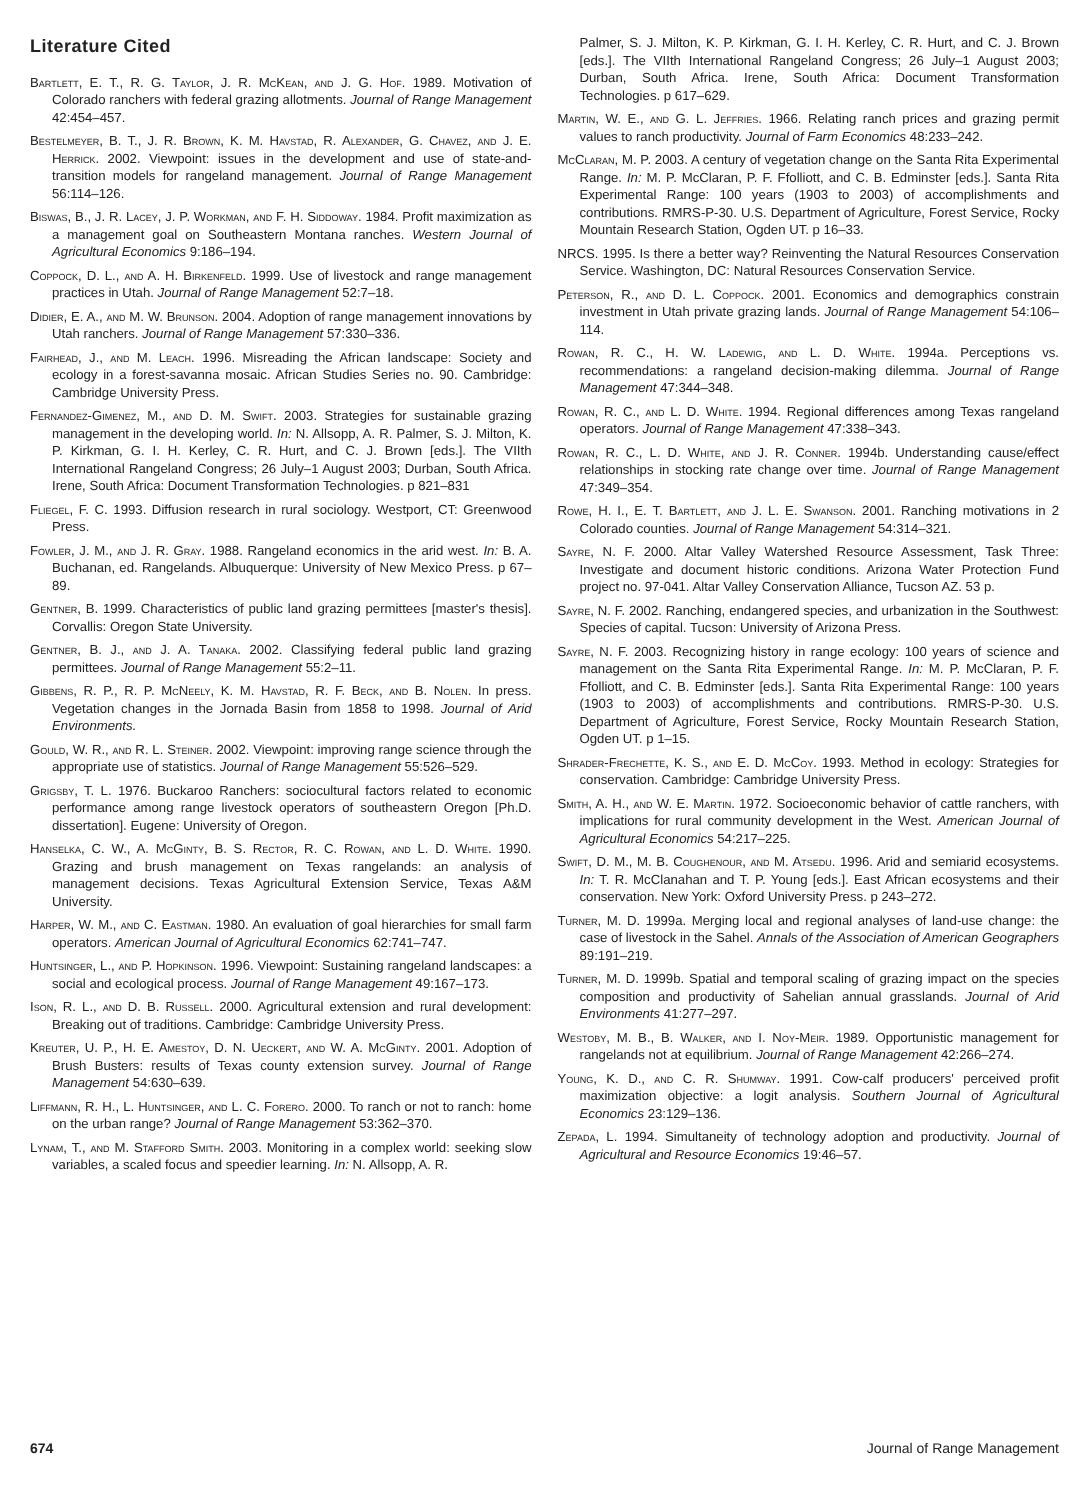Literature Cited
Bartlett, E. T., R. G. Taylor, J. R. McKean, and J. G. Hof. 1989. Motivation of Colorado ranchers with federal grazing allotments. Journal of Range Management 42:454–457.
Bestelmeyer, B. T., J. R. Brown, K. M. Havstad, R. Alexander, G. Chavez, and J. E. Herrick. 2002. Viewpoint: issues in the development and use of state-and-transition models for rangeland management. Journal of Range Management 56:114–126.
Biswas, B., J. R. Lacey, J. P. Workman, and F. H. Siddoway. 1984. Profit maximization as a management goal on Southeastern Montana ranches. Western Journal of Agricultural Economics 9:186–194.
Coppock, D. L., and A. H. Birkenfeld. 1999. Use of livestock and range management practices in Utah. Journal of Range Management 52:7–18.
Didier, E. A., and M. W. Brunson. 2004. Adoption of range management innovations by Utah ranchers. Journal of Range Management 57:330–336.
Fairhead, J., and M. Leach. 1996. Misreading the African landscape: Society and ecology in a forest-savanna mosaic. African Studies Series no. 90. Cambridge: Cambridge University Press.
Fernandez-Gimenez, M., and D. M. Swift. 2003. Strategies for sustainable grazing management in the developing world. In: N. Allsopp, A. R. Palmer, S. J. Milton, K. P. Kirkman, G. I. H. Kerley, C. R. Hurt, and C. J. Brown [eds.]. The VIIth International Rangeland Congress; 26 July–1 August 2003; Durban, South Africa. Irene, South Africa: Document Transformation Technologies. p 821–831
Fliegel, F. C. 1993. Diffusion research in rural sociology. Westport, CT: Greenwood Press.
Fowler, J. M., and J. R. Gray. 1988. Rangeland economics in the arid west. In: B. A. Buchanan, ed. Rangelands. Albuquerque: University of New Mexico Press. p 67–89.
Gentner, B. 1999. Characteristics of public land grazing permittees [master's thesis]. Corvallis: Oregon State University.
Gentner, B. J., and J. A. Tanaka. 2002. Classifying federal public land grazing permittees. Journal of Range Management 55:2–11.
Gibbens, R. P., R. P. McNeely, K. M. Havstad, R. F. Beck, and B. Nolen. In press. Vegetation changes in the Jornada Basin from 1858 to 1998. Journal of Arid Environments.
Gould, W. R., and R. L. Steiner. 2002. Viewpoint: improving range science through the appropriate use of statistics. Journal of Range Management 55:526–529.
Grigsby, T. L. 1976. Buckaroo Ranchers: sociocultural factors related to economic performance among range livestock operators of southeastern Oregon [Ph.D. dissertation]. Eugene: University of Oregon.
Hanselka, C. W., A. McGinty, B. S. Rector, R. C. Rowan, and L. D. White. 1990. Grazing and brush management on Texas rangelands: an analysis of management decisions. Texas Agricultural Extension Service, Texas A&M University.
Harper, W. M., and C. Eastman. 1980. An evaluation of goal hierarchies for small farm operators. American Journal of Agricultural Economics 62:741–747.
Huntsinger, L., and P. Hopkinson. 1996. Viewpoint: Sustaining rangeland landscapes: a social and ecological process. Journal of Range Management 49:167–173.
Ison, R. L., and D. B. Russell. 2000. Agricultural extension and rural development: Breaking out of traditions. Cambridge: Cambridge University Press.
Kreuter, U. P., H. E. Amestoy, D. N. Ueckert, and W. A. McGinty. 2001. Adoption of Brush Busters: results of Texas county extension survey. Journal of Range Management 54:630–639.
Liffmann, R. H., L. Huntsinger, and L. C. Forero. 2000. To ranch or not to ranch: home on the urban range? Journal of Range Management 53:362–370.
Lynam, T., and M. Stafford Smith. 2003. Monitoring in a complex world: seeking slow variables, a scaled focus and speedier learning. In: N. Allsopp, A. R.
Palmer, S. J. Milton, K. P. Kirkman, G. I. H. Kerley, C. R. Hurt, and C. J. Brown [eds.]. The VIIth International Rangeland Congress; 26 July–1 August 2003; Durban, South Africa. Irene, South Africa: Document Transformation Technologies. p 617–629.
Martin, W. E., and G. L. Jeffries. 1966. Relating ranch prices and grazing permit values to ranch productivity. Journal of Farm Economics 48:233–242.
McClaran, M. P. 2003. A century of vegetation change on the Santa Rita Experimental Range. In: M. P. McClaran, P. F. Ffolliott, and C. B. Edminster [eds.]. Santa Rita Experimental Range: 100 years (1903 to 2003) of accomplishments and contributions. RMRS-P-30. U.S. Department of Agriculture, Forest Service, Rocky Mountain Research Station, Ogden UT. p 16–33.
NRCS. 1995. Is there a better way? Reinventing the Natural Resources Conservation Service. Washington, DC: Natural Resources Conservation Service.
Peterson, R., and D. L. Coppock. 2001. Economics and demographics constrain investment in Utah private grazing lands. Journal of Range Management 54:106–114.
Rowan, R. C., H. W. Ladewig, and L. D. White. 1994a. Perceptions vs. recommendations: a rangeland decision-making dilemma. Journal of Range Management 47:344–348.
Rowan, R. C., and L. D. White. 1994. Regional differences among Texas rangeland operators. Journal of Range Management 47:338–343.
Rowan, R. C., L. D. White, and J. R. Conner. 1994b. Understanding cause/effect relationships in stocking rate change over time. Journal of Range Management 47:349–354.
Rowe, H. I., E. T. Bartlett, and J. L. E. Swanson. 2001. Ranching motivations in 2 Colorado counties. Journal of Range Management 54:314–321.
Sayre, N. F. 2000. Altar Valley Watershed Resource Assessment, Task Three: Investigate and document historic conditions. Arizona Water Protection Fund project no. 97-041. Altar Valley Conservation Alliance, Tucson AZ. 53 p.
Sayre, N. F. 2002. Ranching, endangered species, and urbanization in the Southwest: Species of capital. Tucson: University of Arizona Press.
Sayre, N. F. 2003. Recognizing history in range ecology: 100 years of science and management on the Santa Rita Experimental Range. In: M. P. McClaran, P. F. Ffolliott, and C. B. Edminster [eds.]. Santa Rita Experimental Range: 100 years (1903 to 2003) of accomplishments and contributions. RMRS-P-30. U.S. Department of Agriculture, Forest Service, Rocky Mountain Research Station, Ogden UT. p 1–15.
Shrader-Frechette, K. S., and E. D. McCoy. 1993. Method in ecology: Strategies for conservation. Cambridge: Cambridge University Press.
Smith, A. H., and W. E. Martin. 1972. Socioeconomic behavior of cattle ranchers, with implications for rural community development in the West. American Journal of Agricultural Economics 54:217–225.
Swift, D. M., M. B. Coughenour, and M. Atsedu. 1996. Arid and semiarid ecosystems. In: T. R. McClanahan and T. P. Young [eds.]. East African ecosystems and their conservation. New York: Oxford University Press. p 243–272.
Turner, M. D. 1999a. Merging local and regional analyses of land-use change: the case of livestock in the Sahel. Annals of the Association of American Geographers 89:191–219.
Turner, M. D. 1999b. Spatial and temporal scaling of grazing impact on the species composition and productivity of Sahelian annual grasslands. Journal of Arid Environments 41:277–297.
Westoby, M. B., B. Walker, and I. Noy-Meir. 1989. Opportunistic management for rangelands not at equilibrium. Journal of Range Management 42:266–274.
Young, K. D., and C. R. Shumway. 1991. Cow-calf producers' perceived profit maximization objective: a logit analysis. Southern Journal of Agricultural Economics 23:129–136.
Zepada, L. 1994. Simultaneity of technology adoption and productivity. Journal of Agricultural and Resource Economics 19:46–57.
674 Journal of Range Management